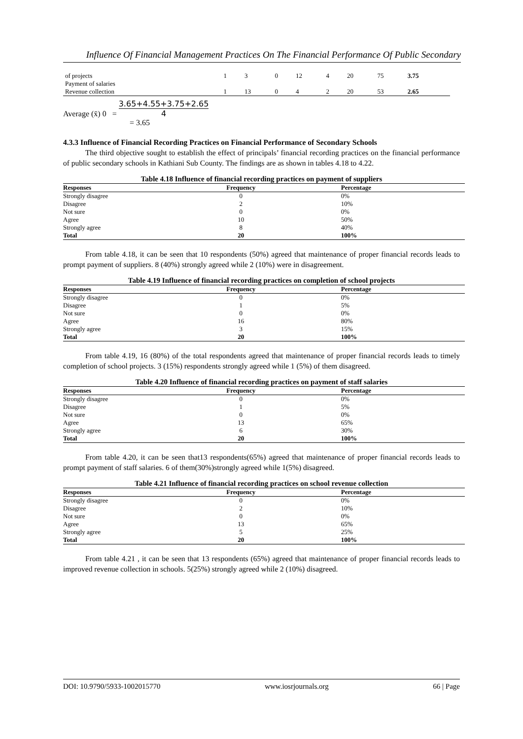Influence Of Financial Management Practices On The Financial Performance Of Public Secondary
| of projects Payment of salaries | 1 | 3 | 0 | 12 | 4 | 20 | 75 | 3.75 |
| Revenue collection | 1 | 13 | 0 | 4 | 2 | 20 | 53 | 2.65 |
Average (x̄) 0 = 3.65+4.55+3.75+2.65 4
= 3.65
4.3.3 Influence of Financial Recording Practices on Financial Performance of Secondary Schools
The third objective sought to establish the effect of principals’ financial recording practices on the financial performance of public secondary schools in Kathiani Sub County. The findings are as shown in tables 4.18 to 4.22.
Table 4.18 Influence of financial recording practices on payment of suppliers
| Responses | Frequency | Percentage |
| --- | --- | --- |
| Strongly disagree | 0 | 0% |
| Disagree | 2 | 10% |
| Not sure | 0 | 0% |
| Agree | 10 | 50% |
| Strongly agree | 8 | 40% |
| Total | 20 | 100% |
From table 4.18, it can be seen that 10 respondents (50%) agreed that maintenance of proper financial records leads to prompt payment of suppliers. 8 (40%) strongly agreed while 2 (10%) were in disagreement.
Table 4.19 Influence of financial recording practices on completion of school projects
| Responses | Frequency | Percentage |
| --- | --- | --- |
| Strongly disagree | 0 | 0% |
| Disagree | 1 | 5% |
| Not sure | 0 | 0% |
| Agree | 16 | 80% |
| Strongly agree | 3 | 15% |
| Total | 20 | 100% |
From table 4.19, 16 (80%) of the total respondents agreed that maintenance of proper financial records leads to timely completion of school projects. 3 (15%) respondents strongly agreed while 1 (5%) of them disagreed.
Table 4.20 Influence of financial recording practices on payment of staff salaries
| Responses | Frequency | Percentage |
| --- | --- | --- |
| Strongly disagree | 0 | 0% |
| Disagree | 1 | 5% |
| Not sure | 0 | 0% |
| Agree | 13 | 65% |
| Strongly agree | 6 | 30% |
| Total | 20 | 100% |
From table 4.20, it can be seen that13 respondents(65%) agreed that maintenance of proper financial records leads to prompt payment of staff salaries. 6 of them(30%)strongly agreed while 1(5%) disagreed.
Table 4.21 Influence of financial recording practices on school revenue collection
| Responses | Frequency | Percentage |
| --- | --- | --- |
| Strongly disagree | 0 | 0% |
| Disagree | 2 | 10% |
| Not sure | 0 | 0% |
| Agree | 13 | 65% |
| Strongly agree | 5 | 25% |
| Total | 20 | 100% |
From table 4.21 , it can be seen that 13 respondents (65%) agreed that maintenance of proper financial records leads to improved revenue collection in schools. 5(25%) strongly agreed while 2 (10%) disagreed.
DOI: 10.9790/5933-1002015770 www.iosrjournals.org 66 | Page